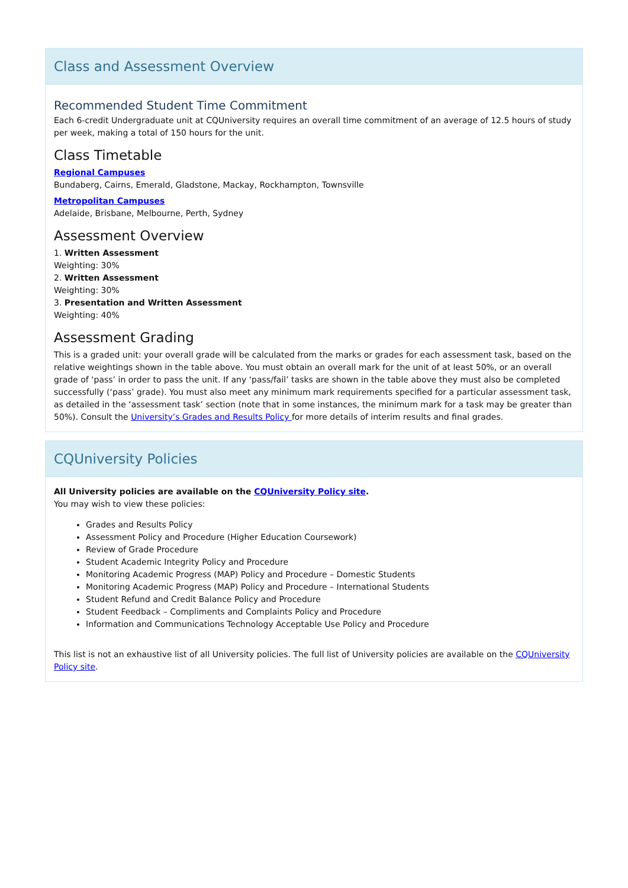Class and Assessment Overview
Recommended Student Time Commitment
Each 6-credit Undergraduate unit at CQUniversity requires an overall time commitment of an average of 12.5 hours of study per week, making a total of 150 hours for the unit.
Class Timetable
Regional Campuses
Bundaberg, Cairns, Emerald, Gladstone, Mackay, Rockhampton, Townsville
Metropolitan Campuses
Adelaide, Brisbane, Melbourne, Perth, Sydney
Assessment Overview
1. Written Assessment
Weighting: 30%
2. Written Assessment
Weighting: 30%
3. Presentation and Written Assessment
Weighting: 40%
Assessment Grading
This is a graded unit: your overall grade will be calculated from the marks or grades for each assessment task, based on the relative weightings shown in the table above. You must obtain an overall mark for the unit of at least 50%, or an overall grade of ‘pass’ in order to pass the unit. If any ‘pass/fail’ tasks are shown in the table above they must also be completed successfully (‘pass’ grade). You must also meet any minimum mark requirements specified for a particular assessment task, as detailed in the ‘assessment task’ section (note that in some instances, the minimum mark for a task may be greater than 50%). Consult the University’s Grades and Results Policy for more details of interim results and final grades.
CQUniversity Policies
All University policies are available on the CQUniversity Policy site.
You may wish to view these policies:
Grades and Results Policy
Assessment Policy and Procedure (Higher Education Coursework)
Review of Grade Procedure
Student Academic Integrity Policy and Procedure
Monitoring Academic Progress (MAP) Policy and Procedure – Domestic Students
Monitoring Academic Progress (MAP) Policy and Procedure – International Students
Student Refund and Credit Balance Policy and Procedure
Student Feedback – Compliments and Complaints Policy and Procedure
Information and Communications Technology Acceptable Use Policy and Procedure
This list is not an exhaustive list of all University policies. The full list of University policies are available on the CQUniversity Policy site.